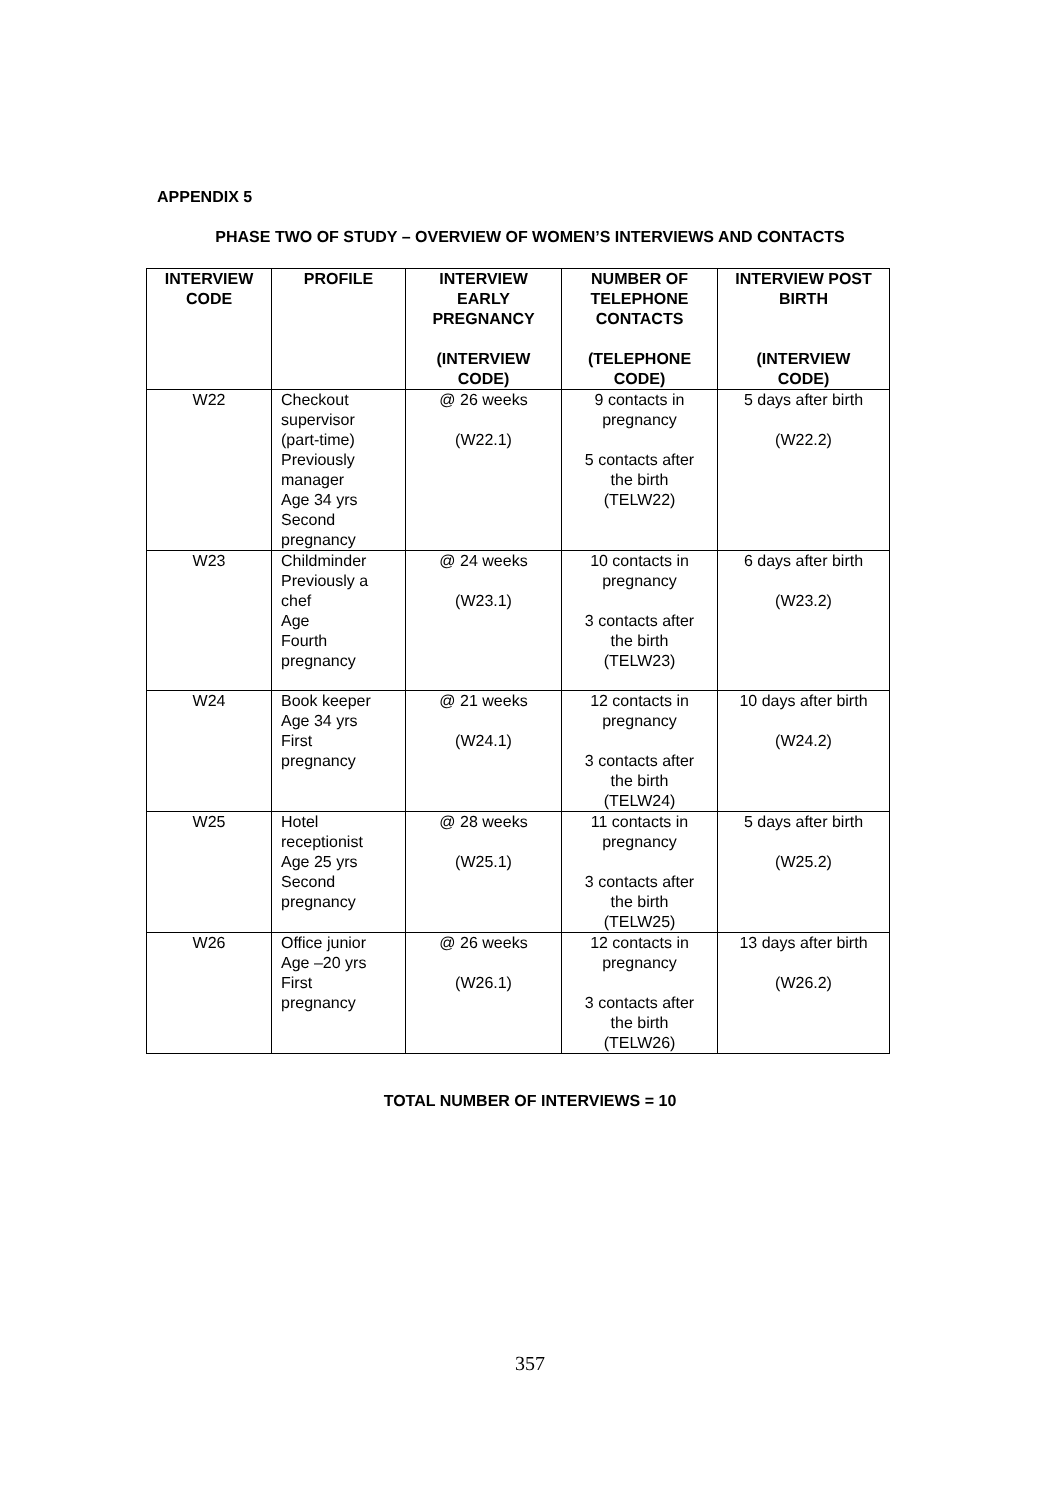APPENDIX 5
PHASE TWO OF STUDY – OVERVIEW OF WOMEN’S INTERVIEWS AND CONTACTS
| INTERVIEW CODE | PROFILE | INTERVIEW EARLY PREGNANCY (INTERVIEW CODE) | NUMBER OF TELEPHONE CONTACTS (TELEPHONE CODE) | INTERVIEW POST BIRTH (INTERVIEW CODE) |
| --- | --- | --- | --- | --- |
| W22 | Checkout supervisor (part-time) Previously manager Age 34 yrs Second pregnancy | @ 26 weeks (W22.1) | 9 contacts in pregnancy 5 contacts after the birth (TELW22) | 5 days after birth (W22.2) |
| W23 | Childminder Previously a chef Age Fourth pregnancy | @ 24 weeks (W23.1) | 10 contacts in pregnancy 3 contacts after the birth (TELW23) | 6 days after birth (W23.2) |
| W24 | Book keeper Age 34 yrs First pregnancy | @ 21 weeks (W24.1) | 12 contacts in pregnancy 3 contacts after the birth (TELW24) | 10 days after birth (W24.2) |
| W25 | Hotel receptionist Age 25 yrs Second pregnancy | @ 28 weeks (W25.1) | 11 contacts in pregnancy 3 contacts after the birth (TELW25) | 5 days after birth (W25.2) |
| W26 | Office junior Age –20 yrs First pregnancy | @ 26 weeks (W26.1) | 12 contacts in pregnancy 3 contacts after the birth (TELW26) | 13 days after birth (W26.2) |
TOTAL NUMBER OF INTERVIEWS = 10
357